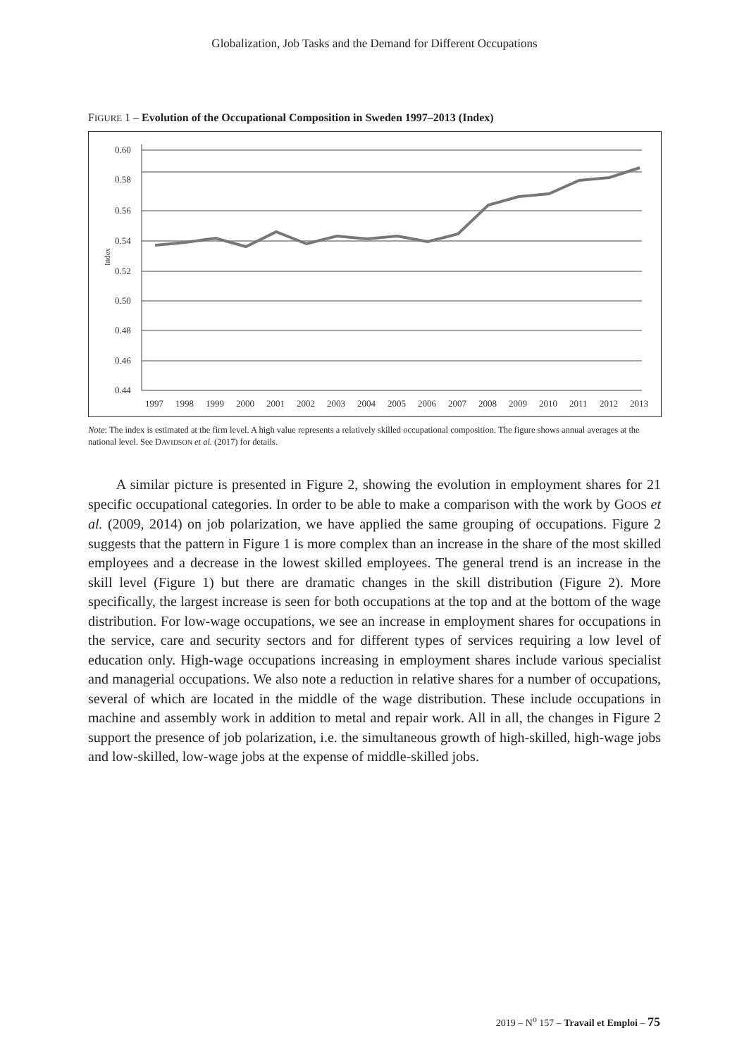Globalization, Job Tasks and the Demand for Different Occupations
FIGURE 1 – Evolution of the Occupational Composition in Sweden 1997–2013 (Index)
0.60
0.58
0.56
0.54
0.52
0.50
0.48
0.46
0.44
Index
1997
1998
1999
2000
2001
2002
2003
2004
2005
2006
2007
2008
2009
2010
2011
2012
2013
Note: The index is estimated at the firm level. A high value represents a relatively skilled occupational composition. The figure shows annual averages at the national level. See DAVIDSON et al. (2017) for details.
A similar picture is presented in Figure 2, showing the evolution in employment shares for 21 specific occupational categories. In order to be able to make a comparison with the work by GOOS et al. (2009, 2014) on job polarization, we have applied the same grouping of occupations. Figure 2 suggests that the pattern in Figure 1 is more complex than an increase in the share of the most skilled employees and a decrease in the lowest skilled employees. The general trend is an increase in the skill level (Figure 1) but there are dramatic changes in the skill distribution (Figure 2). More specifically, the largest increase is seen for both occupations at the top and at the bottom of the wage distribution. For low-wage occupations, we see an increase in employment shares for occupations in the service, care and security sectors and for different types of services requiring a low level of education only. High-wage occupations increasing in employment shares include various specialist and managerial occupations. We also note a reduction in relative shares for a number of occupations, several of which are located in the middle of the wage distribution. These include occupations in machine and assembly work in addition to metal and repair work. All in all, the changes in Figure 2 support the presence of job polarization, i.e. the simultaneous growth of high-skilled, high-wage jobs and low-skilled, low-wage jobs at the expense of middle-skilled jobs.
2019 – N<sup>o</sup> 157 – Travail et Emploi – 75